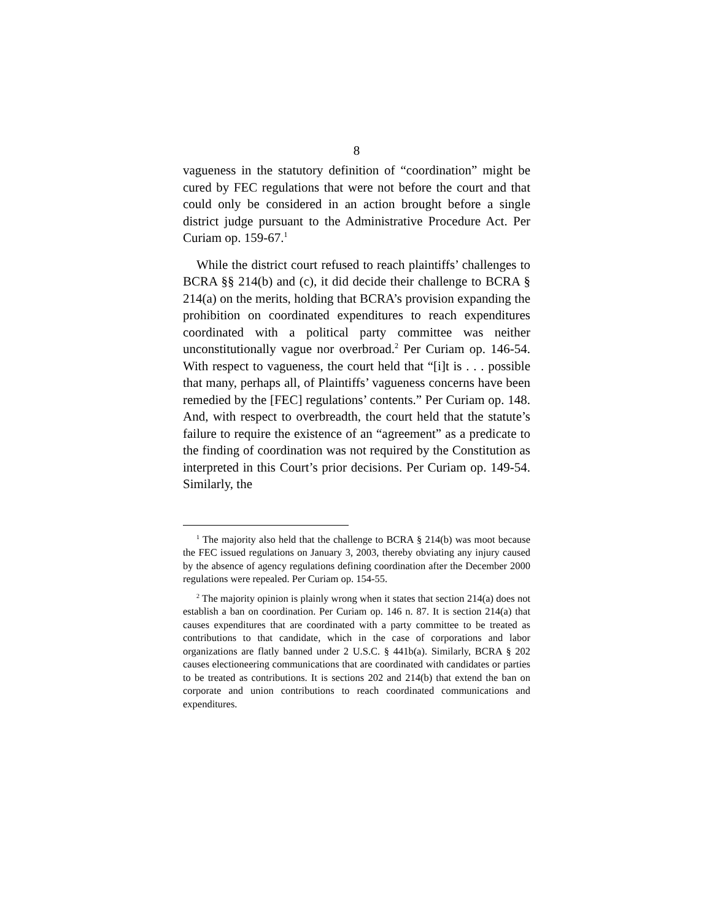8
vagueness in the statutory definition of “coordination” might be cured by FEC regulations that were not before the court and that could only be considered in an action brought before a single district judge pursuant to the Administrative Procedure Act. Per Curiam op. 159-67.<sup>1</sup>
While the district court refused to reach plaintiffs’ challenges to BCRA §§ 214(b) and (c), it did decide their challenge to BCRA § 214(a) on the merits, holding that BCRA’s provision expanding the prohibition on coordinated expenditures to reach expenditures coordinated with a political party committee was neither unconstitutionally vague nor overbroad.<sup>2</sup> Per Curiam op. 146-54. With respect to vagueness, the court held that “[i]t is . . . possible that many, perhaps all, of Plaintiffs’ vagueness concerns have been remedied by the [FEC] regulations’ contents.” Per Curiam op. 148. And, with respect to overbreadth, the court held that the statute’s failure to require the existence of an “agreement” as a predicate to the finding of coordination was not required by the Constitution as interpreted in this Court’s prior decisions. Per Curiam op. 149-54. Similarly, the
<sup>1</sup> The majority also held that the challenge to BCRA § 214(b) was moot because the FEC issued regulations on January 3, 2003, thereby obviating any injury caused by the absence of agency regulations defining coordination after the December 2000 regulations were repealed. Per Curiam op. 154-55.
<sup>2</sup> The majority opinion is plainly wrong when it states that section 214(a) does not establish a ban on coordination. Per Curiam op. 146 n. 87. It is section 214(a) that causes expenditures that are coordinated with a party committee to be treated as contributions to that candidate, which in the case of corporations and labor organizations are flatly banned under 2 U.S.C. § 441b(a). Similarly, BCRA § 202 causes electioneering communications that are coordinated with candidates or parties to be treated as contributions. It is sections 202 and 214(b) that extend the ban on corporate and union contributions to reach coordinated communications and expenditures.